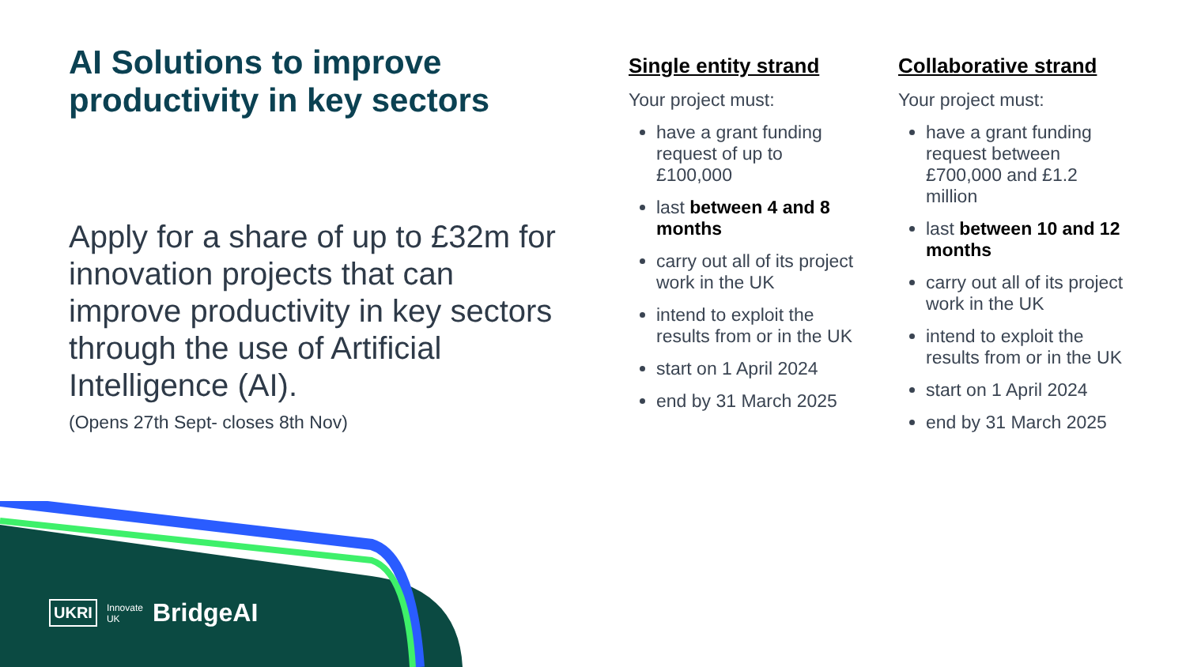AI Solutions to improve productivity in key sectors
Apply for a share of up to £32m for innovation projects that can improve productivity in key sectors through the use of Artificial Intelligence (AI).
(Opens 27th Sept- closes 8th Nov)
Single entity strand
Your project must:
have a grant funding request of up to £100,000
last between 4 and 8 months
carry out all of its project work in the UK
intend to exploit the results from or in the UK
start on 1 April 2024
end by 31 March 2025
Collaborative strand
Your project must:
have a grant funding request between £700,000 and £1.2 million
last between 10 and 12 months
carry out all of its project work in the UK
intend to exploit the results from or in the UK
start on 1 April 2024
end by 31 March 2025
UKRI Innovate
UK BridgeAI